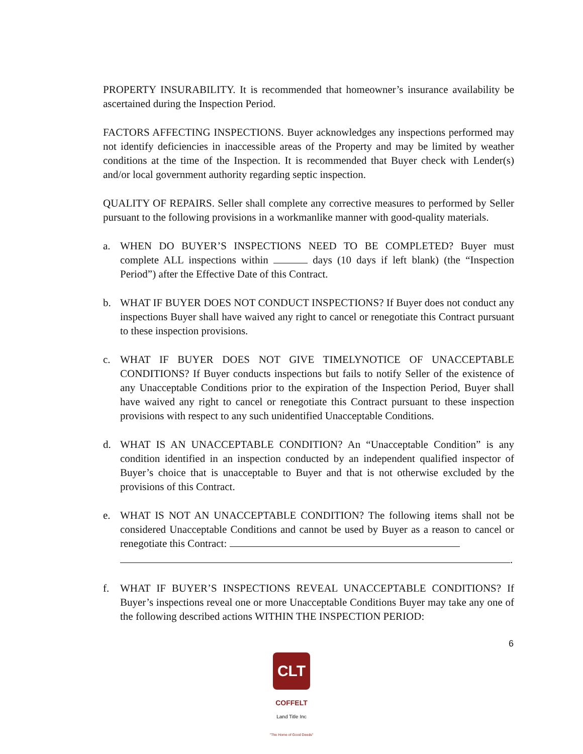PROPERTY INSURABILITY. It is recommended that homeowner’s insurance availability be ascertained during the Inspection Period.
FACTORS AFFECTING INSPECTIONS. Buyer acknowledges any inspections performed may not identify deficiencies in inaccessible areas of the Property and may be limited by weather conditions at the time of the Inspection. It is recommended that Buyer check with Lender(s) and/or local government authority regarding septic inspection.
QUALITY OF REPAIRS. Seller shall complete any corrective measures to performed by Seller pursuant to the following provisions in a workmanlike manner with good-quality materials.
a. WHEN DO BUYER’S INSPECTIONS NEED TO BE COMPLETED? Buyer must complete ALL inspections within days (10 days if left blank) (the “Inspection Period”) after the Effective Date of this Contract.
b. WHAT IF BUYER DOES NOT CONDUCT INSPECTIONS? If Buyer does not conduct any inspections Buyer shall have waived any right to cancel or renegotiate this Contract pursuant to these inspection provisions.
c. WHAT IF BUYER DOES NOT GIVE TIMELYNOTICE OF UNACCEPTABLE CONDITIONS? If Buyer conducts inspections but fails to notify Seller of the existence of any Unacceptable Conditions prior to the expiration of the Inspection Period, Buyer shall have waived any right to cancel or renegotiate this Contract pursuant to these inspection provisions with respect to any such unidentified Unacceptable Conditions.
d. WHAT IS AN UNACCEPTABLE CONDITION? An “Unacceptable Condition” is any condition identified in an inspection conducted by an independent qualified inspector of Buyer’s choice that is unacceptable to Buyer and that is not otherwise excluded by the provisions of this Contract.
e. WHAT IS NOT AN UNACCEPTABLE CONDITION? The following items shall not be considered Unacceptable Conditions and cannot be used by Buyer as a reason to cancel or renegotiate this Contract:
.
f. WHAT IF BUYER’S INSPECTIONS REVEAL UNACCEPTABLE CONDITIONS? If Buyer’s inspections reveal one or more Unacceptable Conditions Buyer may take any one of the following described actions WITHIN THE INSPECTION PERIOD:
6
CLT
COFFELT
Land Title Inc
"The Home of Good Deeds"